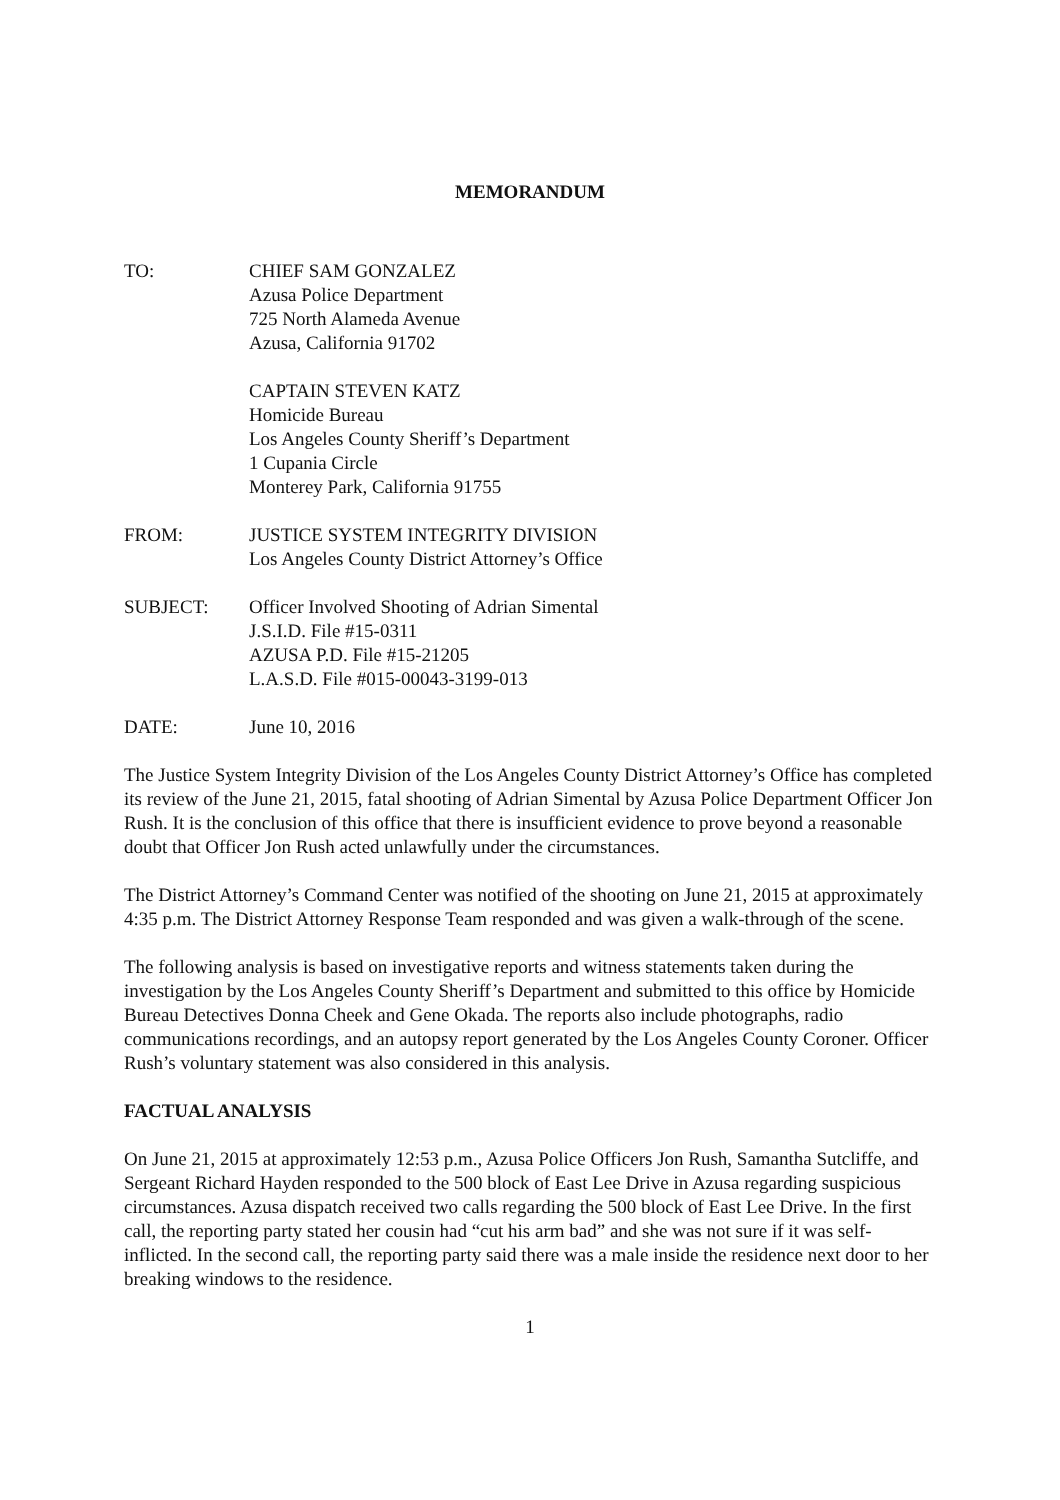MEMORANDUM
TO: CHIEF SAM GONZALEZ
Azusa Police Department
725 North Alameda Avenue
Azusa, California 91702
CAPTAIN STEVEN KATZ
Homicide Bureau
Los Angeles County Sheriff’s Department
1 Cupania Circle
Monterey Park, California 91755
FROM: JUSTICE SYSTEM INTEGRITY DIVISION
Los Angeles County District Attorney’s Office
SUBJECT: Officer Involved Shooting of Adrian Simental
J.S.I.D. File #15-0311
AZUSA P.D. File #15-21205
L.A.S.D. File #015-00043-3199-013
DATE: June 10, 2016
The Justice System Integrity Division of the Los Angeles County District Attorney’s Office has completed its review of the June 21, 2015, fatal shooting of Adrian Simental by Azusa Police Department Officer Jon Rush. It is the conclusion of this office that there is insufficient evidence to prove beyond a reasonable doubt that Officer Jon Rush acted unlawfully under the circumstances.
The District Attorney’s Command Center was notified of the shooting on June 21, 2015 at approximately 4:35 p.m. The District Attorney Response Team responded and was given a walk-through of the scene.
The following analysis is based on investigative reports and witness statements taken during the investigation by the Los Angeles County Sheriff’s Department and submitted to this office by Homicide Bureau Detectives Donna Cheek and Gene Okada. The reports also include photographs, radio communications recordings, and an autopsy report generated by the Los Angeles County Coroner. Officer Rush’s voluntary statement was also considered in this analysis.
FACTUAL ANALYSIS
On June 21, 2015 at approximately 12:53 p.m., Azusa Police Officers Jon Rush, Samantha Sutcliffe, and Sergeant Richard Hayden responded to the 500 block of East Lee Drive in Azusa regarding suspicious circumstances. Azusa dispatch received two calls regarding the 500 block of East Lee Drive. In the first call, the reporting party stated her cousin had “cut his arm bad” and she was not sure if it was self-inflicted. In the second call, the reporting party said there was a male inside the residence next door to her breaking windows to the residence.
1